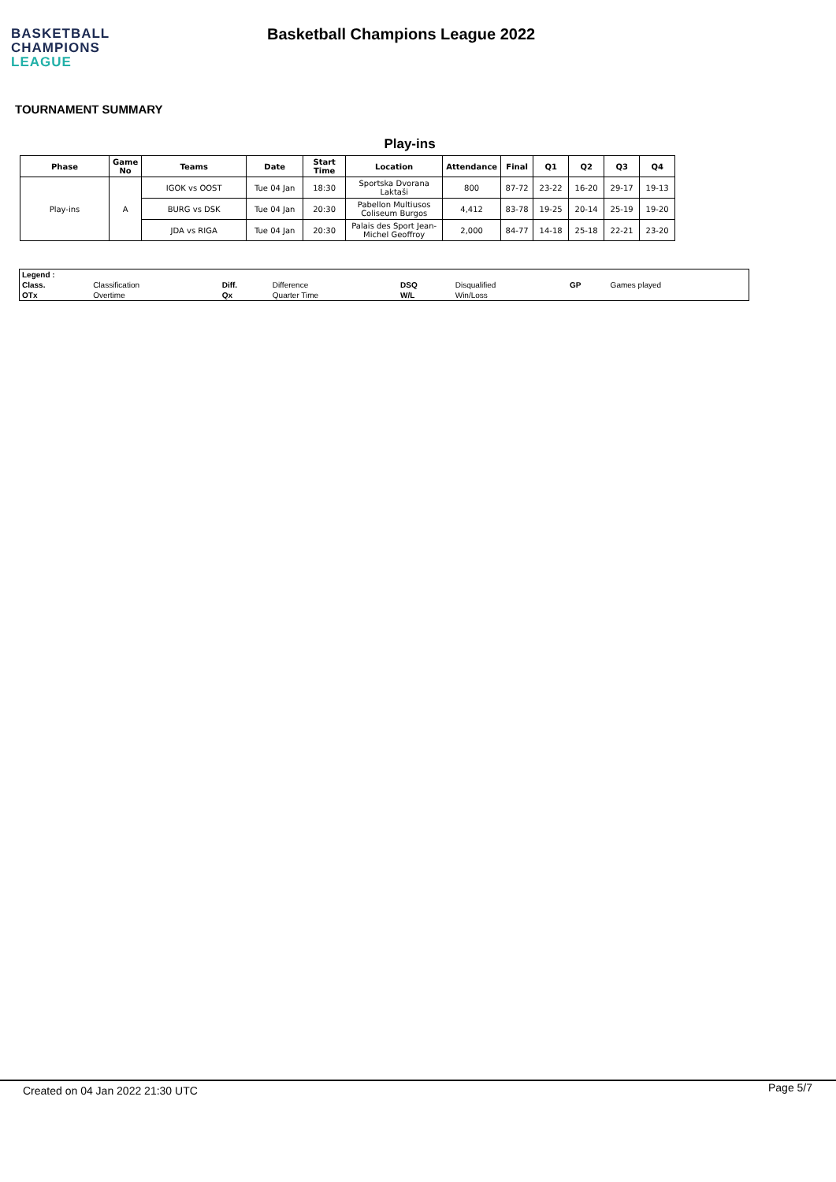BASKETBALL
CHAMPIONS
LEAGUE
Basketball Champions League 2022
TOURNAMENT SUMMARY
Play-ins
| Phase | Game No | Teams | Date | Start Time | Location | Attendance | Final | Q1 | Q2 | Q3 | Q4 |
| --- | --- | --- | --- | --- | --- | --- | --- | --- | --- | --- | --- |
| Play-ins | A | IGOK vs OOST | Tue 04 Jan | 18:30 | Sportska Dvorana Laktaši | 800 | 87-72 | 23-22 | 16-20 | 29-17 | 19-13 |
| | | BURG vs DSK | Tue 04 Jan | 20:30 | Pabellon Multiusos Coliseum Burgos | 4,412 | 83-78 | 19-25 | 20-14 | 25-19 | 19-20 |
| | | JDA vs RIGA | Tue 04 Jan | 20:30 | Palais des Sport Jean-Michel Geoffroy | 2,000 | 84-77 | 14-18 | 25-18 | 22-21 | 23-20 |
| Legend : | | | | | | | |
| Class. | Classification | Diff. | Difference | DSQ | Disqualified | GP | Games played |
| OTx | Overtime | Qx | Quarter Time | W/L | Win/Loss | | |
Created on 04 Jan 2022 21:30 UTC
Page 5/7